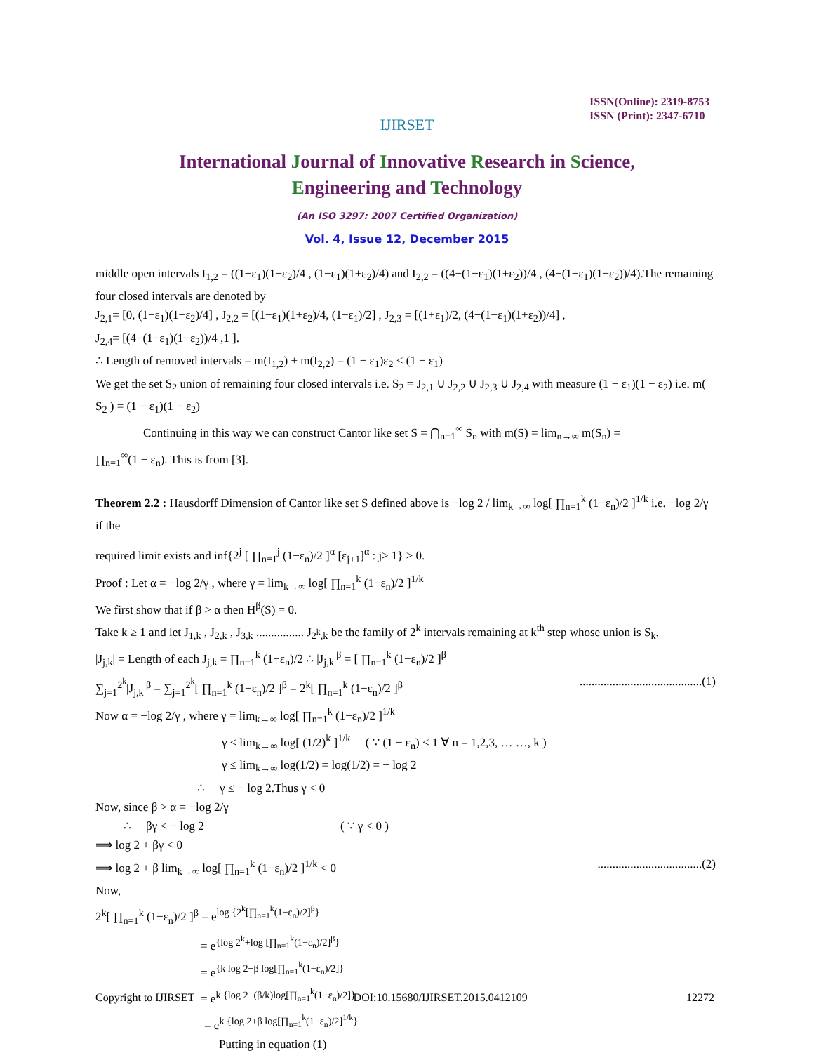IJIRSET
ISSN(Online): 2319-8753
ISSN (Print): 2347-6710
International Journal of Innovative Research in Science,
Engineering and Technology
(An ISO 3297: 2007 Certified Organization)
Vol. 4, Issue 12, December 2015
middle open intervals I<sub>1,2</sub> = ((1−ε<sub>1</sub>)(1−ε<sub>2</sub>)/4 , (1−ε<sub>1</sub>)(1+ε<sub>2</sub>)/4) and I<sub>2,2</sub> = ((4−(1−ε<sub>1</sub>)(1+ε<sub>2</sub>))/4 , (4−(1−ε<sub>1</sub>)(1−ε<sub>2</sub>))/4).The remaining four closed intervals are denoted by
J<sub>2,1</sub>= [0, (1−ε<sub>1</sub>)(1−ε<sub>2</sub>)/4] , J<sub>2,2</sub> = [(1−ε<sub>1</sub>)(1+ε<sub>2</sub>)/4, (1−ε<sub>1</sub>)/2] , J<sub>2,3</sub> = [(1+ε<sub>1</sub>)/2, (4−(1−ε<sub>1</sub>)(1+ε<sub>2</sub>))/4] ,
J<sub>2,4</sub>= [(4−(1−ε<sub>1</sub>)(1−ε<sub>2</sub>))/4 ,1 ].
∴ Length of removed intervals = m(I<sub>1,2</sub>) + m(I<sub>2,2</sub>) = (1 − ε<sub>1</sub>)ε<sub>2</sub> < (1 − ε<sub>1</sub>)
We get the set S<sub>2</sub> union of remaining four closed intervals i.e. S<sub>2</sub> = J<sub>2,1</sub> ∪ J<sub>2,2</sub> ∪ J<sub>2,3</sub> ∪ J<sub>2,4</sub> with measure (1 − ε<sub>1</sub>)(1 − ε<sub>2</sub>) i.e. m( S<sub>2</sub> ) = (1 − ε<sub>1</sub>)(1 − ε<sub>2</sub>)
Continuing in this way we can construct Cantor like set S = ⋂<sub>n=1</sub><sup>∞</sup> S<sub>n</sub> with m(S) = lim<sub>n→∞</sub> m(S<sub>n</sub>) =
∏<sub>n=1</sub><sup>∞</sup>(1 − ε<sub>n</sub>). This is from [3].
Theorem 2.2 : Hausdorff Dimension of Cantor like set S defined above is −log 2 / lim<sub>k→∞</sub> log[ ∏<sub>n=1</sub><sup>k</sup> (1−ε<sub>n</sub>)/2 ]<sup>1/k</sup> i.e. −log 2/γ if the
required limit exists and inf{2<sup>j</sup> [ ∏<sub>n=1</sub><sup>j</sup> (1−ε<sub>n</sub>)/2 ]<sup>α</sup> [ε<sub>j+1</sub>]<sup>α</sup> : j≥ 1} > 0.
Proof : Let α = −log 2/γ , where γ = lim<sub>k→∞</sub> log[ ∏<sub>n=1</sub><sup>k</sup> (1−ε<sub>n</sub>)/2 ]<sup>1/k</sup>
We first show that if β > α then H<sup>β</sup>(S) = 0.
Take k ≥ 1 and let J<sub>1,k</sub> , J<sub>2,k</sub> , J<sub>3,k</sub> ................ J<sub>2<sup>k</sup>,k</sub> be the family of 2<sup>k</sup> intervals remaining at k<sup>th</sup> step whose union is S<sub>k</sub>.
|J<sub>j,k</sub>| = Length of each J<sub>j,k</sub> = ∏<sub>n=1</sub><sup>k</sup> (1−ε<sub>n</sub>)/2 ∴ |J<sub>j,k</sub>|<sup>β</sup> = [ ∏<sub>n=1</sub><sup>k</sup> (1−ε<sub>n</sub>)/2 ]<sup>β</sup>
∑<sub>j=1</sub><sup>2<sup>k</sup></sup>|J<sub>j,k</sub>|<sup>β</sup> = ∑<sub>j=1</sub><sup>2<sup>k</sup></sup>[ ∏<sub>n=1</sub><sup>k</sup> (1−ε<sub>n</sub>)/2 ]<sup>β</sup> = 2<sup>k</sup>[ ∏<sub>n=1</sub><sup>k</sup> (1−ε<sub>n</sub>)/2 ]<sup>β</sup> .........................................(1)
Now α = −log 2/γ , where γ = lim<sub>k→∞</sub> log[ ∏<sub>n=1</sub><sup>k</sup> (1−ε<sub>n</sub>)/2 ]<sup>1/k</sup>
γ ≤ lim<sub>k→∞</sub> log[ (1/2)<sup>k</sup> ]<sup>1/k</sup> ( ∵ (1 − ε<sub>n</sub>) < 1 ∀ n = 1,2,3, … …, k )
γ ≤ lim<sub>k→∞</sub> log(1/2) = log(1/2) = − log 2
∴ γ ≤ − log 2.Thus γ < 0
Now, since β > α = −log 2/γ
∴ βγ < − log 2 ( ∵ γ < 0 )
⟹ log 2 + βγ < 0
⟹ log 2 + β lim<sub>k→∞</sub> log[ ∏<sub>n=1</sub><sup>k</sup> (1−ε<sub>n</sub>)/2 ]<sup>1/k</sup> < 0 ...................................(2)
Now,
2<sup>k</sup>[ ∏<sub>n=1</sub><sup>k</sup> (1−ε<sub>n</sub>)/2 ]<sup>β</sup> = e<sup>log {2<sup>k</sup>[∏<sub>n=1</sub><sup>k</sup>(1−ε<sub>n</sub>)/2]<sup>β</sup>}</sup>
= e<sup>{log 2<sup>k</sup>+log [∏<sub>n=1</sub><sup>k</sup>(1−ε<sub>n</sub>)/2]<sup>β</sup>}</sup>
= e<sup>{k log 2+β log[∏<sub>n=1</sub><sup>k</sup>(1−ε<sub>n</sub>)/2]}</sup>
= e<sup>k {log 2+(β/k)log[∏<sub>n=1</sub><sup>k</sup>(1−ε<sub>n</sub>)/2]}</sup>
= e<sup>k {log 2+β log[∏<sub>n=1</sub><sup>k</sup>(1−ε<sub>n</sub>)/2]<sup>1/k</sup>}</sup>
Putting in equation (1)
Copyright to IJIRSET DOI:10.15680/IJIRSET.2015.0412109 12272